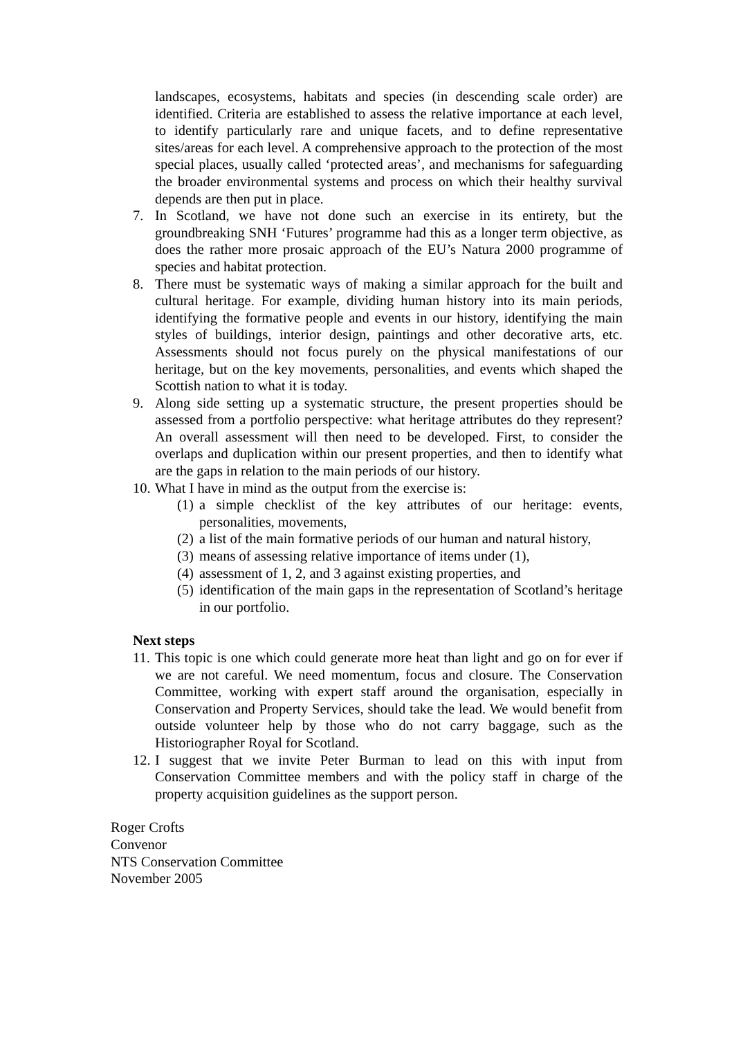landscapes, ecosystems, habitats and species (in descending scale order) are identified. Criteria are established to assess the relative importance at each level, to identify particularly rare and unique facets, and to define representative sites/areas for each level. A comprehensive approach to the protection of the most special places, usually called ‘protected areas’, and mechanisms for safeguarding the broader environmental systems and process on which their healthy survival depends are then put in place.
7. In Scotland, we have not done such an exercise in its entirety, but the groundbreaking SNH ‘Futures’ programme had this as a longer term objective, as does the rather more prosaic approach of the EU’s Natura 2000 programme of species and habitat protection.
8. There must be systematic ways of making a similar approach for the built and cultural heritage. For example, dividing human history into its main periods, identifying the formative people and events in our history, identifying the main styles of buildings, interior design, paintings and other decorative arts, etc. Assessments should not focus purely on the physical manifestations of our heritage, but on the key movements, personalities, and events which shaped the Scottish nation to what it is today.
9. Along side setting up a systematic structure, the present properties should be assessed from a portfolio perspective: what heritage attributes do they represent? An overall assessment will then need to be developed. First, to consider the overlaps and duplication within our present properties, and then to identify what are the gaps in relation to the main periods of our history.
10.
What I have in mind as the output from the exercise is:
(1)
a simple checklist of the key attributes of our heritage: events, personalities, movements,
(2)
a list of the main formative periods of our human and natural history,
(3)
means of assessing relative importance of items under (1),
(4)
assessment of 1, 2, and 3 against existing properties, and
(5)
identification of the main gaps in the representation of Scotland’s heritage in our portfolio.
Next steps
11.
This topic is one which could generate more heat than light and go on for ever if we are not careful. We need momentum, focus and closure. The Conservation Committee, working with expert staff around the organisation, especially in Conservation and Property Services, should take the lead. We would benefit from outside volunteer help by those who do not carry baggage, such as the Historiographer Royal for Scotland.
12.
I suggest that we invite Peter Burman to lead on this with input from Conservation Committee members and with the policy staff in charge of the property acquisition guidelines as the support person.
Roger Crofts
Convenor
NTS Conservation Committee
November 2005